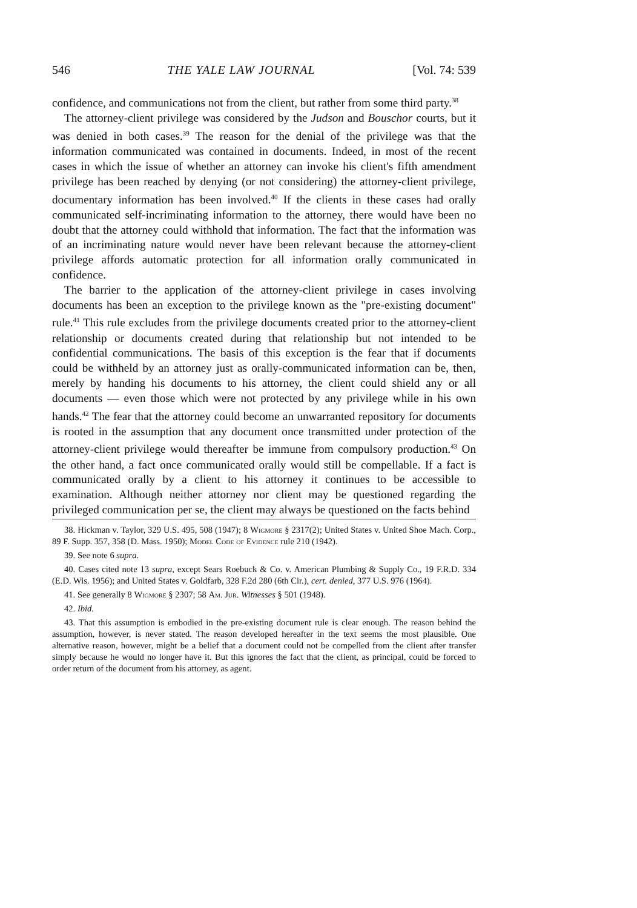546 THE YALE LAW JOURNAL [Vol. 74: 539
confidence, and communications not from the client, but rather from some third party.<sup>38</sup>
The attorney-client privilege was considered by the Judson and Bouschor courts, but it was denied in both cases.<sup>39</sup> The reason for the denial of the privilege was that the information communicated was contained in documents. Indeed, in most of the recent cases in which the issue of whether an attorney can invoke his client's fifth amendment privilege has been reached by denying (or not considering) the attorney-client privilege, documentary information has been involved.<sup>40</sup> If the clients in these cases had orally communicated self-incriminating information to the attorney, there would have been no doubt that the attorney could withhold that information. The fact that the information was of an incriminating nature would never have been relevant because the attorney-client privilege affords automatic protection for all information orally communicated in confidence.
The barrier to the application of the attorney-client privilege in cases involving documents has been an exception to the privilege known as the "pre-existing document" rule.<sup>41</sup> This rule excludes from the privilege documents created prior to the attorney-client relationship or documents created during that relationship but not intended to be confidential communications. The basis of this exception is the fear that if documents could be withheld by an attorney just as orally-communicated information can be, then, merely by handing his documents to his attorney, the client could shield any or all documents — even those which were not protected by any privilege while in his own hands.<sup>42</sup> The fear that the attorney could become an unwarranted repository for documents is rooted in the assumption that any document once transmitted under protection of the attorney-client privilege would thereafter be immune from compulsory production.<sup>43</sup> On the other hand, a fact once communicated orally would still be compellable. If a fact is communicated orally by a client to his attorney it continues to be accessible to examination. Although neither attorney nor client may be questioned regarding the privileged communication per se, the client may always be questioned on the facts behind
38. Hickman v. Taylor, 329 U.S. 495, 508 (1947); 8 Wigmore § 2317(2); United States v. United Shoe Mach. Corp., 89 F. Supp. 357, 358 (D. Mass. 1950); Model Code of Evidence rule 210 (1942).
39. See note 6 supra.
40. Cases cited note 13 supra, except Sears Roebuck & Co. v. American Plumbing & Supply Co., 19 F.R.D. 334 (E.D. Wis. 1956); and United States v. Goldfarb, 328 F.2d 280 (6th Cir.), cert. denied, 377 U.S. 976 (1964).
41. See generally 8 Wigmore § 2307; 58 Am. Jur. Witnesses § 501 (1948).
42. Ibid.
43. That this assumption is embodied in the pre-existing document rule is clear enough. The reason behind the assumption, however, is never stated. The reason developed hereafter in the text seems the most plausible. One alternative reason, however, might be a belief that a document could not be compelled from the client after transfer simply because he would no longer have it. But this ignores the fact that the client, as principal, could be forced to order return of the document from his attorney, as agent.